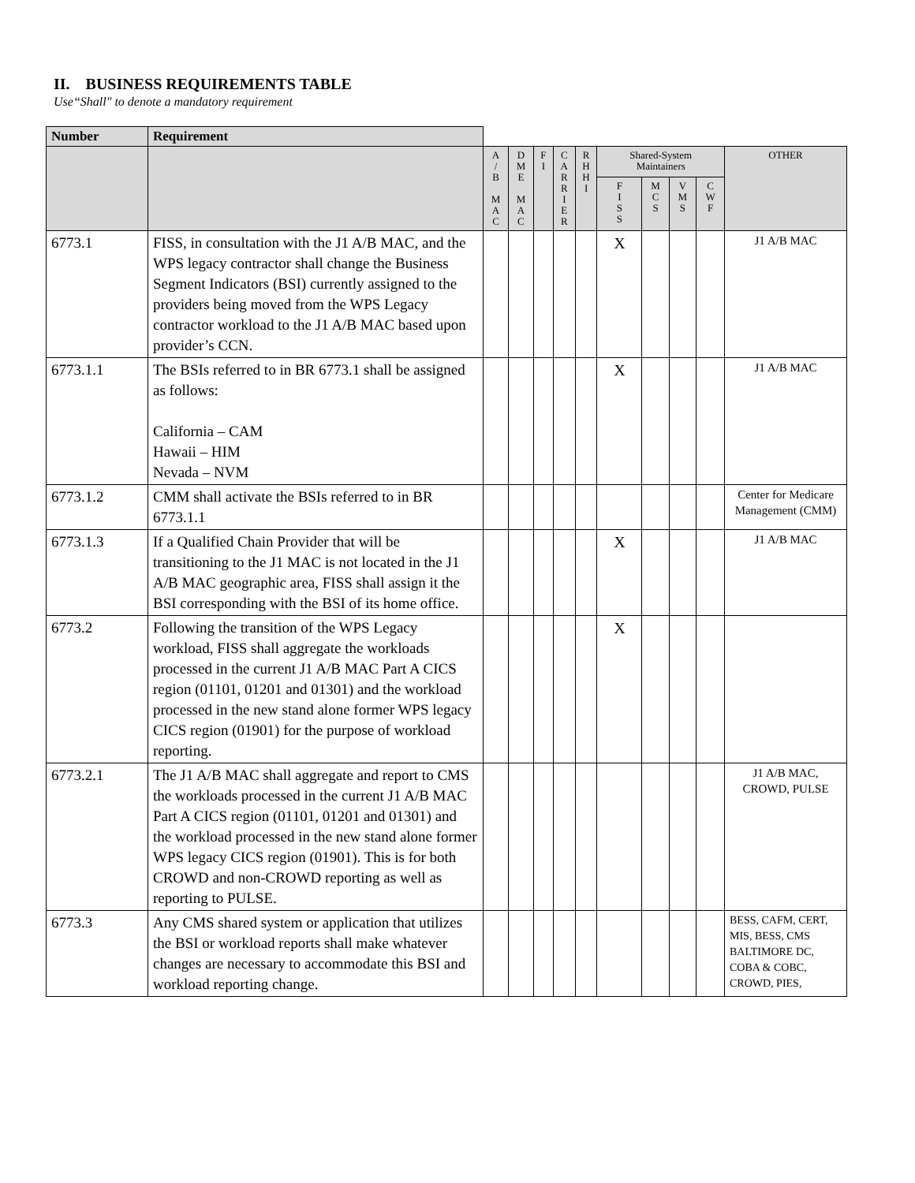II. BUSINESS REQUIREMENTS TABLE
Use“Shall" to denote a mandatory requirement
| Number | Requirement | | | | | | | | | | |
| | | A / B M A C | D M E M A C | F I | C A R R I E R | R H H I | Shared-System Maintainers | | | | OTHER |
| | | | | | | | F I S S | M C S | V M S | C W F | |
| 6773.1 | FISS, in consultation with the J1 A/B MAC, and the WPS legacy contractor shall change the Business Segment Indicators (BSI) currently assigned to the providers being moved from the WPS Legacy contractor workload to the J1 A/B MAC based upon provider’s CCN. | | | | | | X | | | | J1 A/B MAC |
| 6773.1.1 | The BSIs referred to in BR 6773.1 shall be assigned as follows: California – CAM Hawaii – HIM Nevada – NVM | | | | | | X | | | | J1 A/B MAC |
| 6773.1.2 | CMM shall activate the BSIs referred to in BR 6773.1.1 | | | | | | | | | | Center for Medicare Management (CMM) |
| 6773.1.3 | If a Qualified Chain Provider that will be transitioning to the J1 MAC is not located in the J1 A/B MAC geographic area, FISS shall assign it the BSI corresponding with the BSI of its home office. | | | | | | X | | | | J1 A/B MAC |
| 6773.2 | Following the transition of the WPS Legacy workload, FISS shall aggregate the workloads processed in the current J1 A/B MAC Part A CICS region (01101, 01201 and 01301) and the workload processed in the new stand alone former WPS legacy CICS region (01901) for the purpose of workload reporting. | | | | | | X | | | | |
| 6773.2.1 | The J1 A/B MAC shall aggregate and report to CMS the workloads processed in the current J1 A/B MAC Part A CICS region (01101, 01201 and 01301) and the workload processed in the new stand alone former WPS legacy CICS region (01901). This is for both CROWD and non-CROWD reporting as well as reporting to PULSE. | | | | | | | | | | J1 A/B MAC, CROWD, PULSE |
| 6773.3 | Any CMS shared system or application that utilizes the BSI or workload reports shall make whatever changes are necessary to accommodate this BSI and workload reporting change. | | | | | | | | | | BESS, CAFM, CERT, MIS, BESS, CMS BALTIMORE DC, COBA & COBC, CROWD, PIES, |